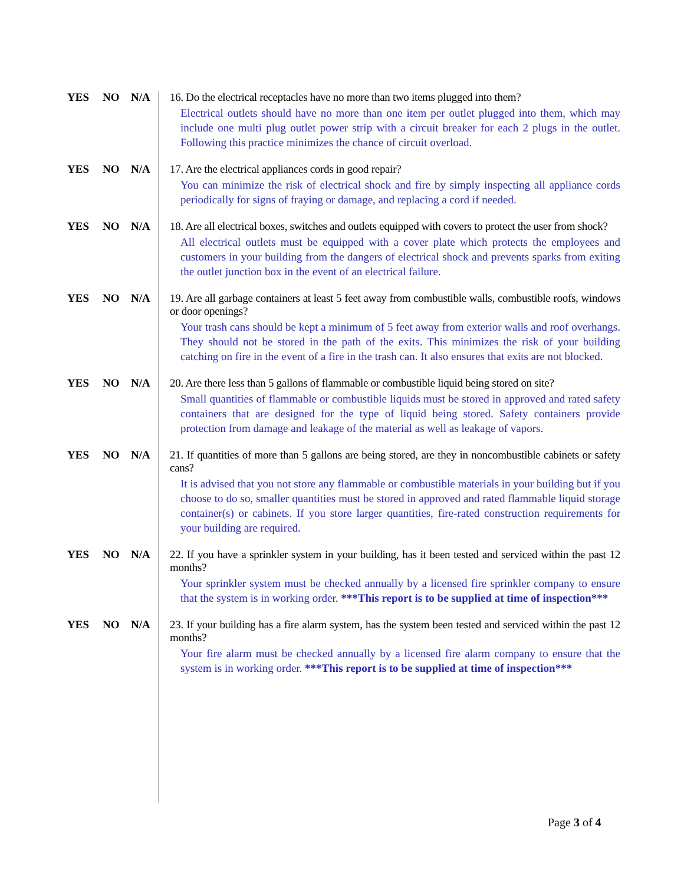YES NO N/A
16. Do the electrical receptacles have no more than two items plugged into them?
Electrical outlets should have no more than one item per outlet plugged into them, which may include one multi plug outlet power strip with a circuit breaker for each 2 plugs in the outlet. Following this practice minimizes the chance of circuit overload.
YES NO N/A
17. Are the electrical appliances cords in good repair?
You can minimize the risk of electrical shock and fire by simply inspecting all appliance cords periodically for signs of fraying or damage, and replacing a cord if needed.
YES NO N/A
18. Are all electrical boxes, switches and outlets equipped with covers to protect the user from shock?
All electrical outlets must be equipped with a cover plate which protects the employees and customers in your building from the dangers of electrical shock and prevents sparks from exiting the outlet junction box in the event of an electrical failure.
YES NO N/A
19. Are all garbage containers at least 5 feet away from combustible walls, combustible roofs, windows or door openings?
Your trash cans should be kept a minimum of 5 feet away from exterior walls and roof overhangs. They should not be stored in the path of the exits. This minimizes the risk of your building catching on fire in the event of a fire in the trash can. It also ensures that exits are not blocked.
YES NO N/A
20. Are there less than 5 gallons of flammable or combustible liquid being stored on site?
Small quantities of flammable or combustible liquids must be stored in approved and rated safety containers that are designed for the type of liquid being stored. Safety containers provide protection from damage and leakage of the material as well as leakage of vapors.
YES NO N/A
21. If quantities of more than 5 gallons are being stored, are they in noncombustible cabinets or safety cans?
It is advised that you not store any flammable or combustible materials in your building but if you choose to do so, smaller quantities must be stored in approved and rated flammable liquid storage container(s) or cabinets. If you store larger quantities, fire-rated construction requirements for your building are required.
YES NO N/A
22. If you have a sprinkler system in your building, has it been tested and serviced within the past 12 months?
Your sprinkler system must be checked annually by a licensed fire sprinkler company to ensure that the system is in working order. ***This report is to be supplied at time of inspection***
YES NO N/A
23. If your building has a fire alarm system, has the system been tested and serviced within the past 12 months?
Your fire alarm must be checked annually by a licensed fire alarm company to ensure that the system is in working order. ***This report is to be supplied at time of inspection***
Page 3 of 4